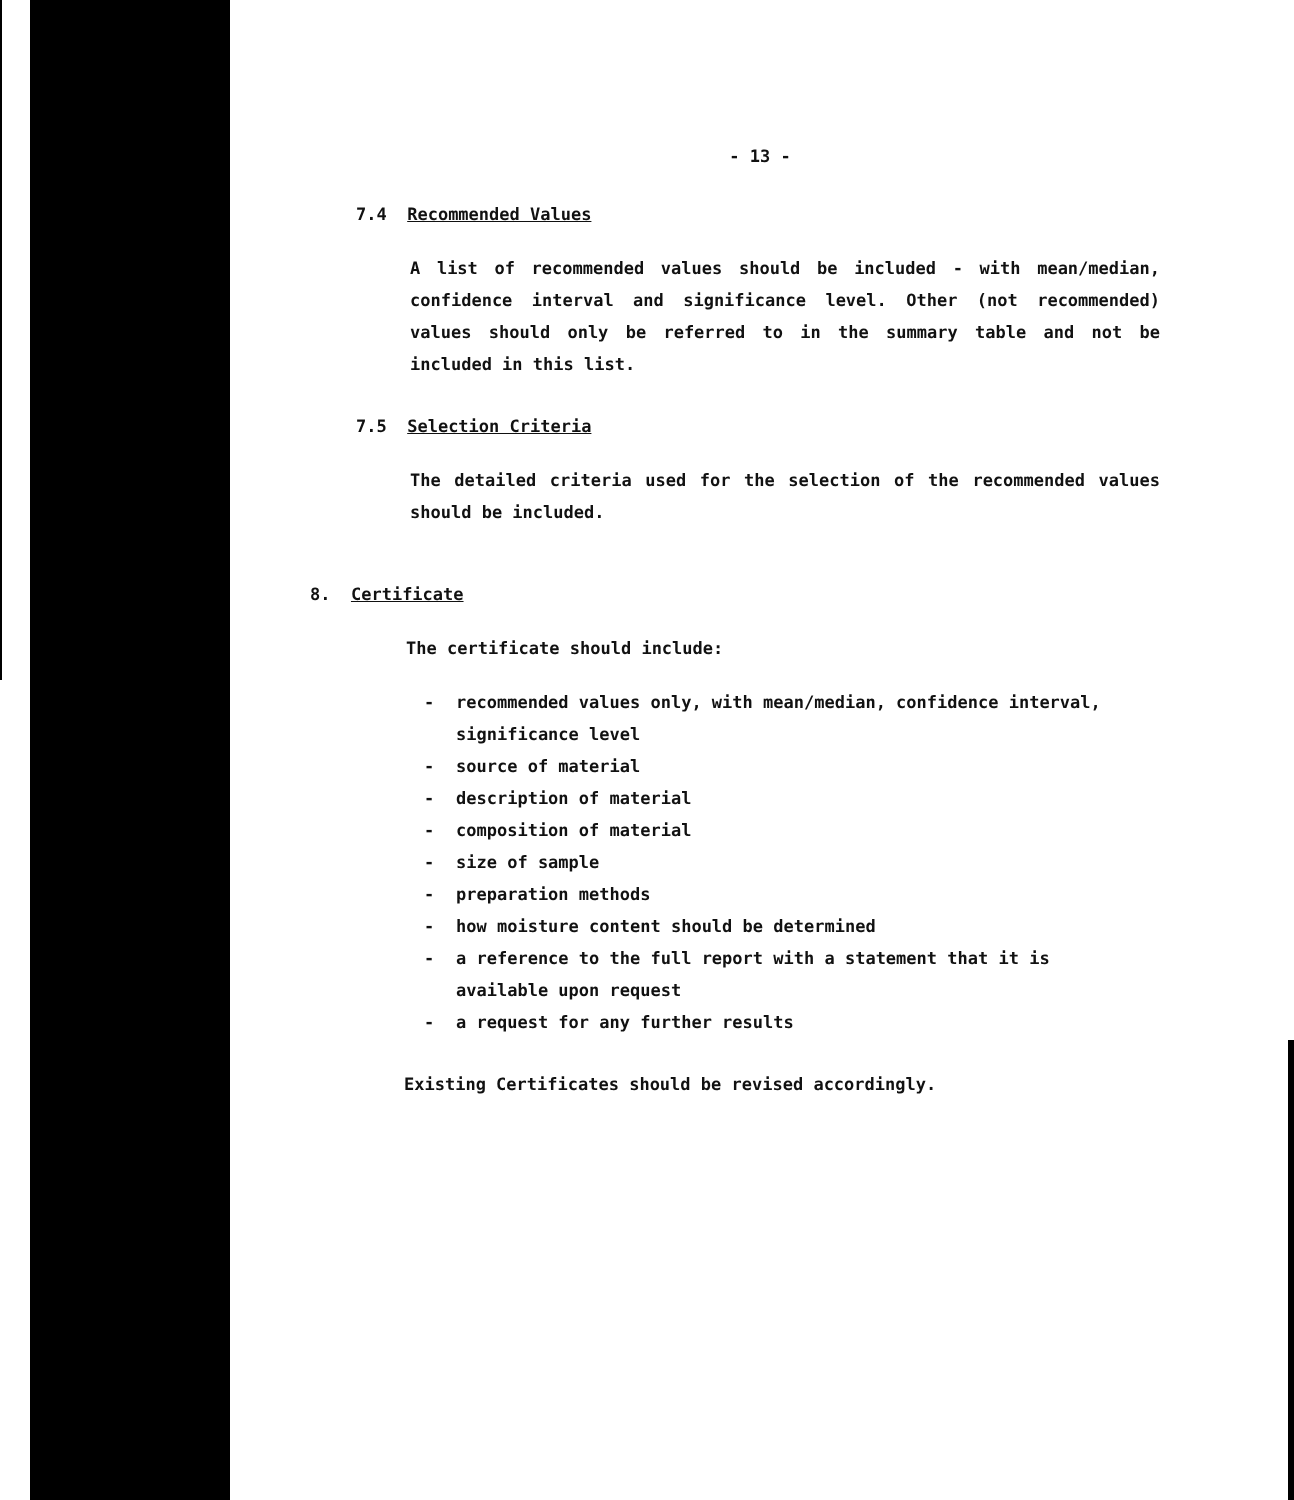- 13 -
7.4 Recommended Values
A list of recommended values should be included - with mean/median, confidence interval and significance level. Other (not recommended) values should only be referred to in the summary table and not be included in this list.
7.5 Selection Criteria
The detailed criteria used for the selection of the recommended values should be included.
8. Certificate
The certificate should include:
- recommended values only, with mean/median, confidence interval,
significance level
- source of material
- description of material
- composition of material
- size of sample
- preparation methods
- how moisture content should be determined
- a reference to the full report with a statement that it is
available upon request
- a request for any further results
Existing Certificates should be revised accordingly.